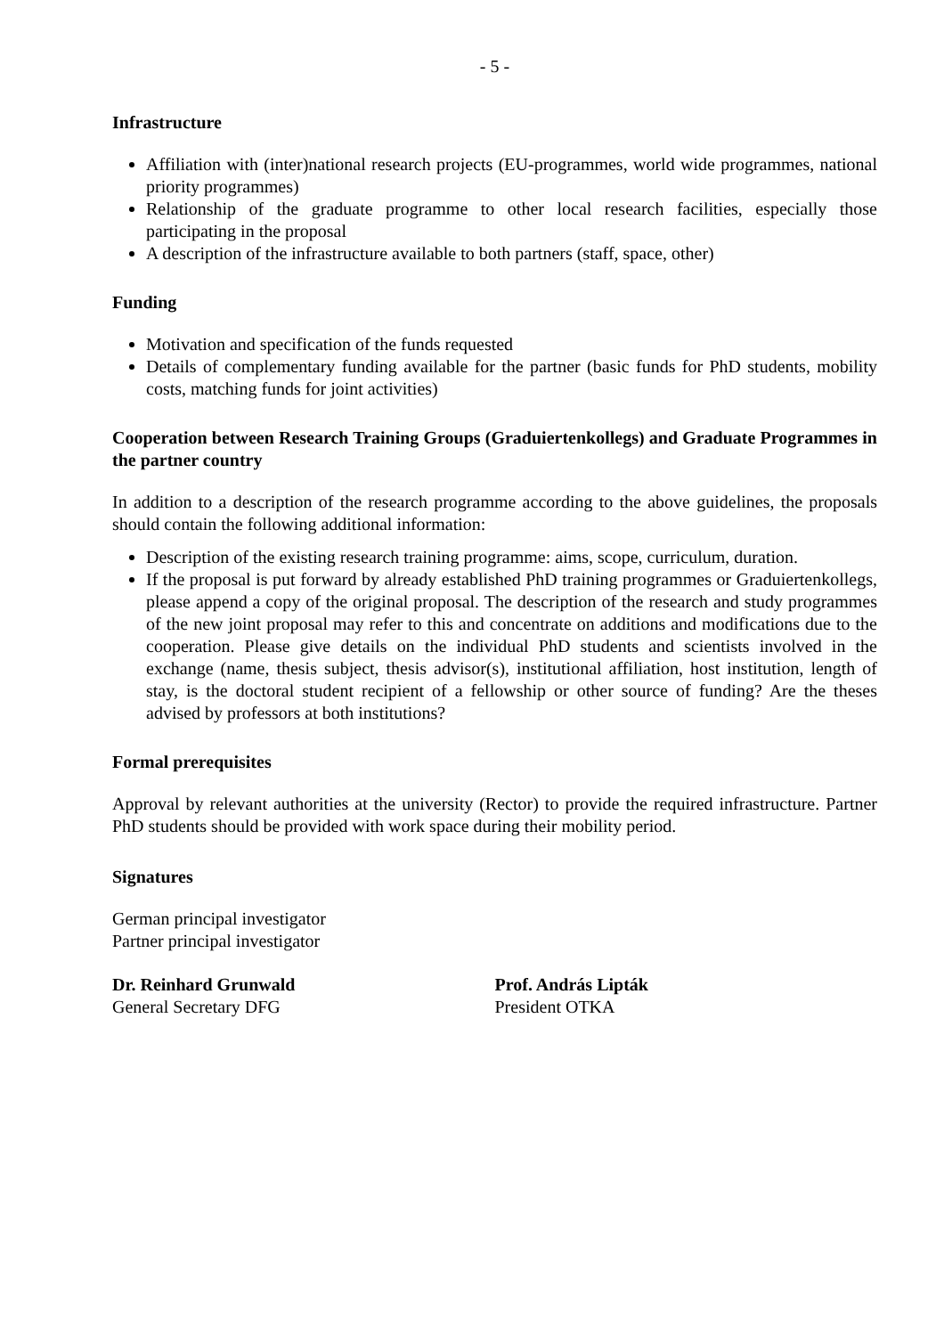- 5 -
Infrastructure
Affiliation with (inter)national research projects (EU-programmes, world wide programmes, national priority programmes)
Relationship of the graduate programme to other local research facilities, especially those participating in the proposal
A description of the infrastructure available to both partners (staff, space, other)
Funding
Motivation and specification of the funds requested
Details of complementary funding available for the partner (basic funds for PhD students, mobility costs, matching funds for joint activities)
Cooperation between Research Training Groups (Graduiertenkollegs) and Graduate Programmes in the partner country
In addition to a description of the research programme according to the above guidelines, the proposals should contain the following additional information:
Description of the existing research training programme: aims, scope, curriculum, duration.
If the proposal is put forward by already established PhD training programmes or Graduiertenkollegs, please append a copy of the original proposal. The description of the research and study programmes of the new joint proposal may refer to this and concentrate on additions and modifications due to the cooperation. Please give details on the individual PhD students and scientists involved in the exchange (name, thesis subject, thesis advisor(s), institutional affiliation, host institution, length of stay, is the doctoral student recipient of a fellowship or other source of funding? Are the theses advised by professors at both institutions?
Formal prerequisites
Approval by relevant authorities at the university (Rector) to provide the required infrastructure. Partner PhD students should be provided with work space during their mobility period.
Signatures
German principal investigator
Partner principal investigator
Dr. Reinhard Grunwald
General Secretary DFG
Prof. András Lipták
President OTKA